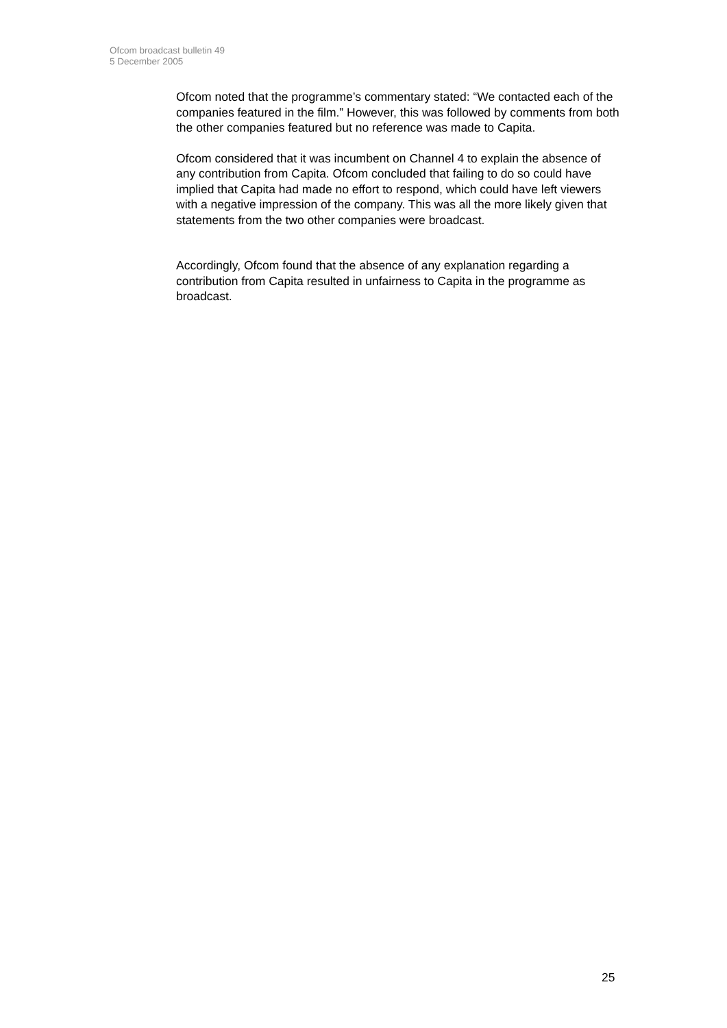Ofcom broadcast bulletin 49
5 December 2005
Ofcom noted that the programme’s commentary stated: “We contacted each of the companies featured in the film.” However, this was followed by comments from both the other companies featured but no reference was made to Capita.
Ofcom considered that it was incumbent on Channel 4 to explain the absence of any contribution from Capita. Ofcom concluded that failing to do so could have implied that Capita had made no effort to respond, which could have left viewers with a negative impression of the company. This was all the more likely given that statements from the two other companies were broadcast.
Accordingly, Ofcom found that the absence of any explanation regarding a contribution from Capita resulted in unfairness to Capita in the programme as broadcast.
25